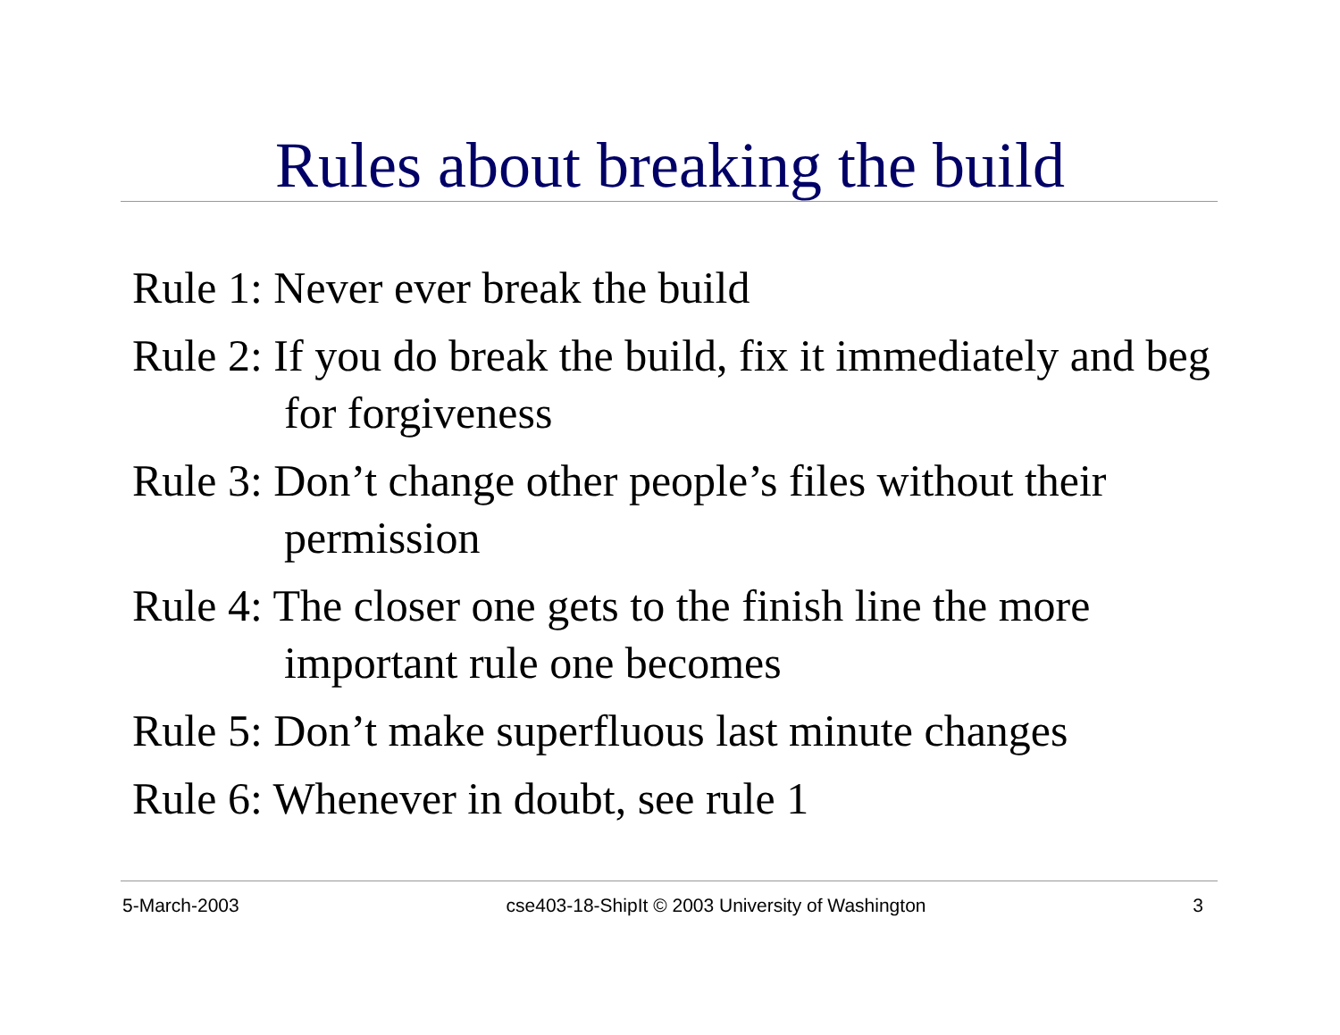Rules about breaking the build
Rule 1: Never ever break the build
Rule 2: If you do break the build, fix it immediately and beg for forgiveness
Rule 3: Don’t change other people’s files without their permission
Rule 4: The closer one gets to the finish line the more important rule one becomes
Rule 5: Don’t make superfluous last minute changes
Rule 6: Whenever in doubt, see rule 1
5-March-2003 cse403-18-ShipIt © 2003 University of Washington 3